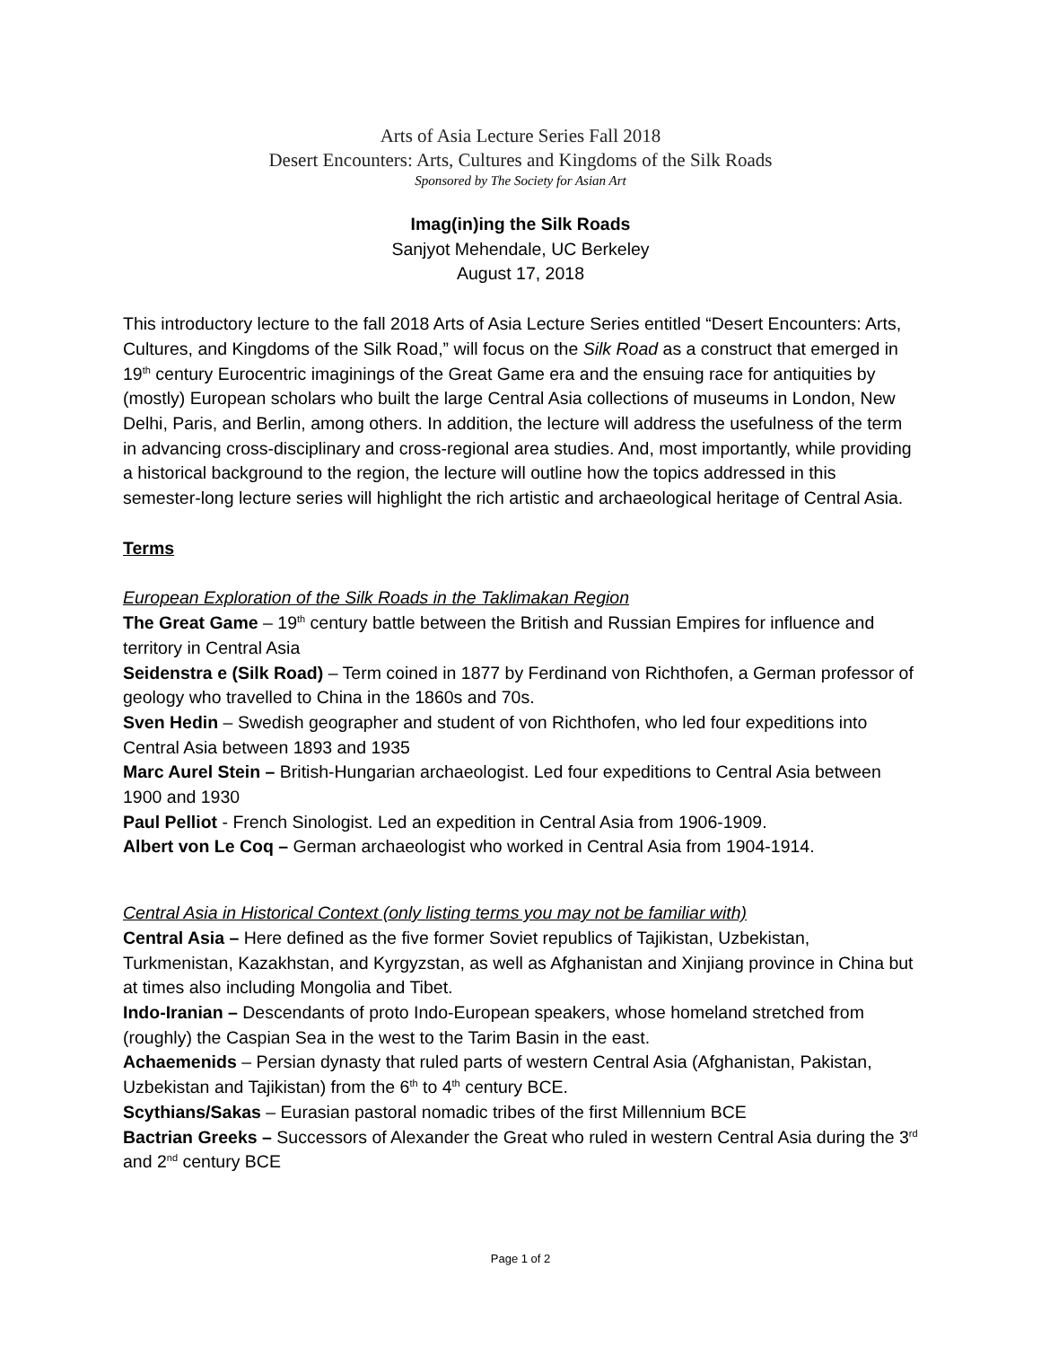Arts of Asia Lecture Series Fall 2018
Desert Encounters: Arts, Cultures and Kingdoms of the Silk Roads
Sponsored by The Society for Asian Art
Imag(in)ing the Silk Roads
Sanjyot Mehendale, UC Berkeley
August 17, 2018
This introductory lecture to the fall 2018 Arts of Asia Lecture Series entitled “Desert Encounters: Arts, Cultures, and Kingdoms of the Silk Road,” will focus on the Silk Road as a construct that emerged in 19<sup>th</sup> century Eurocentric imaginings of the Great Game era and the ensuing race for antiquities by (mostly) European scholars who built the large Central Asia collections of museums in London, New Delhi, Paris, and Berlin, among others. In addition, the lecture will address the usefulness of the term in advancing cross-disciplinary and cross-regional area studies. And, most importantly, while providing a historical background to the region, the lecture will outline how the topics addressed in this semester-long lecture series will highlight the rich artistic and archaeological heritage of Central Asia.
Terms
European Exploration of the Silk Roads in the Taklimakan Region
The Great Game – 19<sup>th</sup> century battle between the British and Russian Empires for influence and territory in Central Asia
Seidenstra e (Silk Road) – Term coined in 1877 by Ferdinand von Richthofen, a German professor of geology who travelled to China in the 1860s and 70s.
Sven Hedin – Swedish geographer and student of von Richthofen, who led four expeditions into Central Asia between 1893 and 1935
Marc Aurel Stein – British-Hungarian archaeologist. Led four expeditions to Central Asia between 1900 and 1930
Paul Pelliot - French Sinologist. Led an expedition in Central Asia from 1906-1909.
Albert von Le Coq – German archaeologist who worked in Central Asia from 1904-1914.
Central Asia in Historical Context (only listing terms you may not be familiar with)
Central Asia – Here defined as the five former Soviet republics of Tajikistan, Uzbekistan, Turkmenistan, Kazakhstan, and Kyrgyzstan, as well as Afghanistan and Xinjiang province in China but at times also including Mongolia and Tibet.
Indo-Iranian – Descendants of proto Indo-European speakers, whose homeland stretched from (roughly) the Caspian Sea in the west to the Tarim Basin in the east.
Achaemenids – Persian dynasty that ruled parts of western Central Asia (Afghanistan, Pakistan, Uzbekistan and Tajikistan) from the 6<sup>th</sup> to 4<sup>th</sup> century BCE.
Scythians/Sakas – Eurasian pastoral nomadic tribes of the first Millennium BCE
Bactrian Greeks – Successors of Alexander the Great who ruled in western Central Asia during the 3<sup>rd</sup> and 2<sup>nd</sup> century BCE
Page 1 of 2